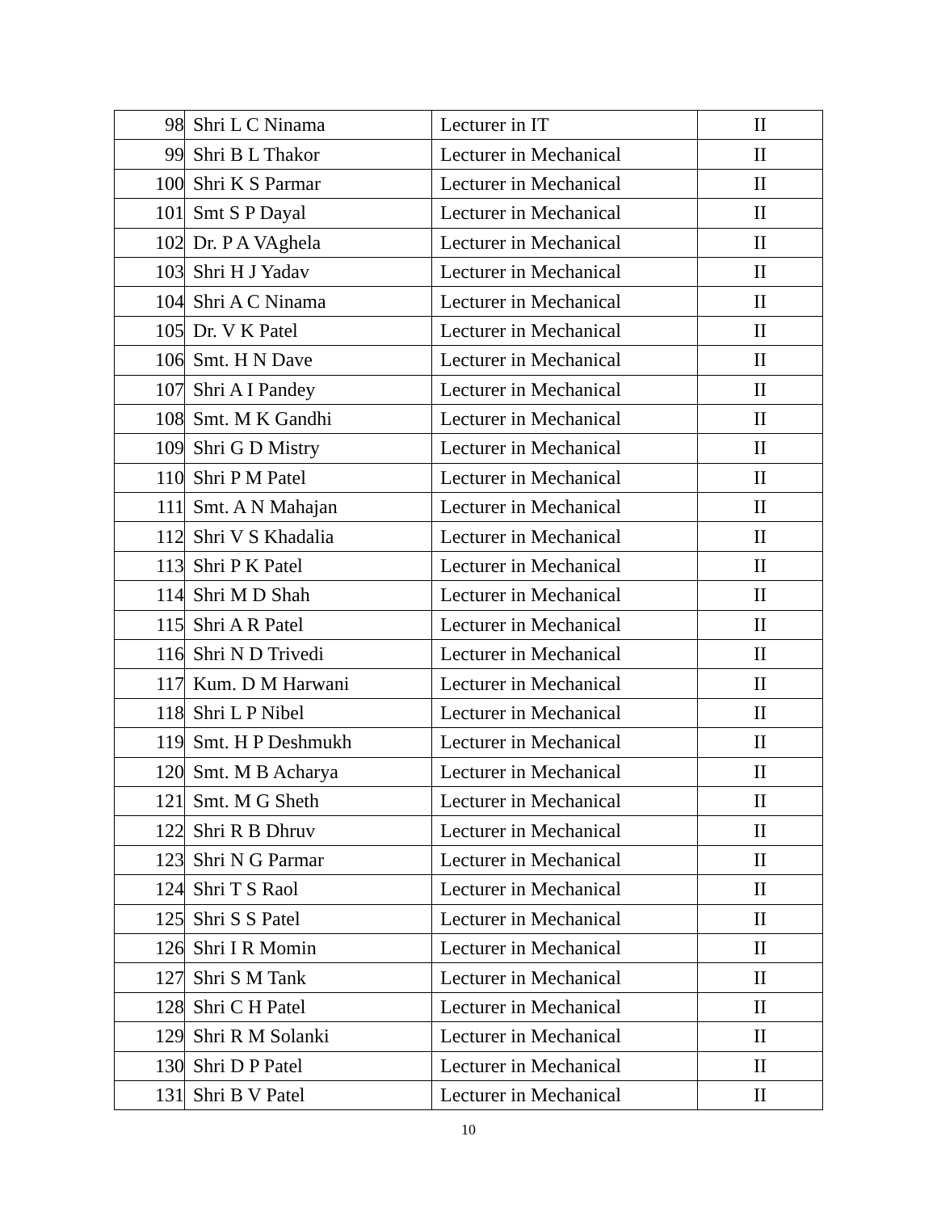| 98 | Shri L C Ninama | Lecturer in IT | II |
| 99 | Shri B L Thakor | Lecturer in Mechanical | II |
| 100 | Shri K S Parmar | Lecturer in Mechanical | II |
| 101 | Smt S P Dayal | Lecturer in Mechanical | II |
| 102 | Dr. P A VAghela | Lecturer in Mechanical | II |
| 103 | Shri H J Yadav | Lecturer in Mechanical | II |
| 104 | Shri A C Ninama | Lecturer in Mechanical | II |
| 105 | Dr. V K Patel | Lecturer in Mechanical | II |
| 106 | Smt. H N Dave | Lecturer in Mechanical | II |
| 107 | Shri A I Pandey | Lecturer in Mechanical | II |
| 108 | Smt. M K Gandhi | Lecturer in Mechanical | II |
| 109 | Shri G D Mistry | Lecturer in Mechanical | II |
| 110 | Shri P M Patel | Lecturer in Mechanical | II |
| 111 | Smt. A N Mahajan | Lecturer in Mechanical | II |
| 112 | Shri V S Khadalia | Lecturer in Mechanical | II |
| 113 | Shri P K Patel | Lecturer in Mechanical | II |
| 114 | Shri M D Shah | Lecturer in Mechanical | II |
| 115 | Shri A R Patel | Lecturer in Mechanical | II |
| 116 | Shri N D Trivedi | Lecturer in Mechanical | II |
| 117 | Kum. D M Harwani | Lecturer in Mechanical | II |
| 118 | Shri L P Nibel | Lecturer in Mechanical | II |
| 119 | Smt. H P Deshmukh | Lecturer in Mechanical | II |
| 120 | Smt. M B Acharya | Lecturer in Mechanical | II |
| 121 | Smt. M G Sheth | Lecturer in Mechanical | II |
| 122 | Shri R B Dhruv | Lecturer in Mechanical | II |
| 123 | Shri N G Parmar | Lecturer in Mechanical | II |
| 124 | Shri T S Raol | Lecturer in Mechanical | II |
| 125 | Shri S S Patel | Lecturer in Mechanical | II |
| 126 | Shri I R Momin | Lecturer in Mechanical | II |
| 127 | Shri S M Tank | Lecturer in Mechanical | II |
| 128 | Shri C H Patel | Lecturer in Mechanical | II |
| 129 | Shri R M Solanki | Lecturer in Mechanical | II |
| 130 | Shri D P Patel | Lecturer in Mechanical | II |
| 131 | Shri B V Patel | Lecturer in Mechanical | II |
10